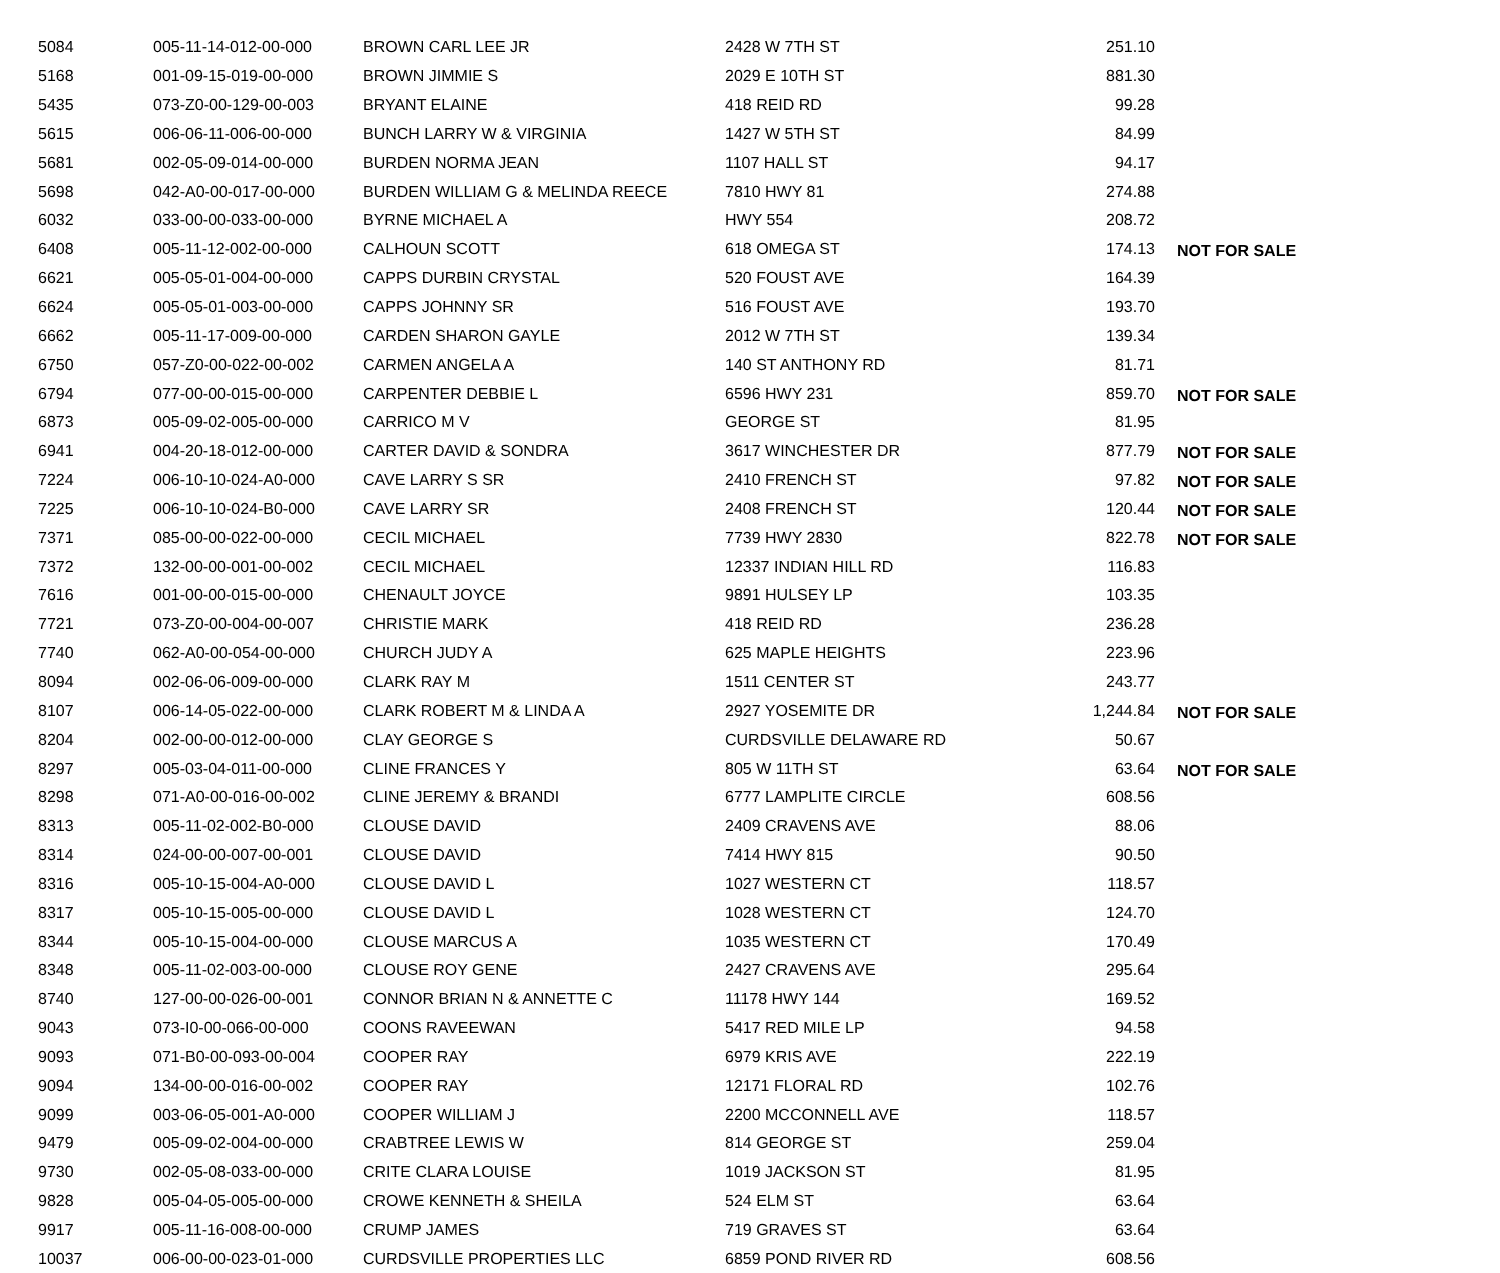| 5084 | 005-11-14-012-00-000 | BROWN CARL LEE JR | 2428 W 7TH ST | 251.10 | |
| 5168 | 001-09-15-019-00-000 | BROWN JIMMIE S | 2029 E 10TH ST | 881.30 | |
| 5435 | 073-Z0-00-129-00-003 | BRYANT ELAINE | 418 REID RD | 99.28 | |
| 5615 | 006-06-11-006-00-000 | BUNCH LARRY W & VIRGINIA | 1427 W 5TH ST | 84.99 | |
| 5681 | 002-05-09-014-00-000 | BURDEN NORMA JEAN | 1107 HALL ST | 94.17 | |
| 5698 | 042-A0-00-017-00-000 | BURDEN WILLIAM G & MELINDA REECE | 7810 HWY 81 | 274.88 | |
| 6032 | 033-00-00-033-00-000 | BYRNE MICHAEL A | HWY 554 | 208.72 | |
| 6408 | 005-11-12-002-00-000 | CALHOUN SCOTT | 618 OMEGA ST | 174.13 | NOT FOR SALE |
| 6621 | 005-05-01-004-00-000 | CAPPS DURBIN CRYSTAL | 520 FOUST AVE | 164.39 | |
| 6624 | 005-05-01-003-00-000 | CAPPS JOHNNY SR | 516 FOUST AVE | 193.70 | |
| 6662 | 005-11-17-009-00-000 | CARDEN SHARON GAYLE | 2012 W 7TH ST | 139.34 | |
| 6750 | 057-Z0-00-022-00-002 | CARMEN ANGELA A | 140 ST ANTHONY RD | 81.71 | |
| 6794 | 077-00-00-015-00-000 | CARPENTER DEBBIE L | 6596 HWY 231 | 859.70 | NOT FOR SALE |
| 6873 | 005-09-02-005-00-000 | CARRICO M V | GEORGE ST | 81.95 | |
| 6941 | 004-20-18-012-00-000 | CARTER DAVID & SONDRA | 3617 WINCHESTER DR | 877.79 | NOT FOR SALE |
| 7224 | 006-10-10-024-A0-000 | CAVE LARRY S SR | 2410 FRENCH ST | 97.82 | NOT FOR SALE |
| 7225 | 006-10-10-024-B0-000 | CAVE LARRY SR | 2408 FRENCH ST | 120.44 | NOT FOR SALE |
| 7371 | 085-00-00-022-00-000 | CECIL MICHAEL | 7739 HWY 2830 | 822.78 | NOT FOR SALE |
| 7372 | 132-00-00-001-00-002 | CECIL MICHAEL | 12337 INDIAN HILL RD | 116.83 | |
| 7616 | 001-00-00-015-00-000 | CHENAULT JOYCE | 9891 HULSEY LP | 103.35 | |
| 7721 | 073-Z0-00-004-00-007 | CHRISTIE MARK | 418 REID RD | 236.28 | |
| 7740 | 062-A0-00-054-00-000 | CHURCH JUDY A | 625 MAPLE HEIGHTS | 223.96 | |
| 8094 | 002-06-06-009-00-000 | CLARK RAY M | 1511 CENTER ST | 243.77 | |
| 8107 | 006-14-05-022-00-000 | CLARK ROBERT M & LINDA A | 2927 YOSEMITE DR | 1,244.84 | NOT FOR SALE |
| 8204 | 002-00-00-012-00-000 | CLAY GEORGE S | CURDSVILLE DELAWARE RD | 50.67 | |
| 8297 | 005-03-04-011-00-000 | CLINE FRANCES Y | 805 W 11TH ST | 63.64 | NOT FOR SALE |
| 8298 | 071-A0-00-016-00-002 | CLINE JEREMY & BRANDI | 6777 LAMPLITE CIRCLE | 608.56 | |
| 8313 | 005-11-02-002-B0-000 | CLOUSE DAVID | 2409 CRAVENS AVE | 88.06 | |
| 8314 | 024-00-00-007-00-001 | CLOUSE DAVID | 7414 HWY 815 | 90.50 | |
| 8316 | 005-10-15-004-A0-000 | CLOUSE DAVID L | 1027 WESTERN CT | 118.57 | |
| 8317 | 005-10-15-005-00-000 | CLOUSE DAVID L | 1028 WESTERN CT | 124.70 | |
| 8344 | 005-10-15-004-00-000 | CLOUSE MARCUS A | 1035 WESTERN CT | 170.49 | |
| 8348 | 005-11-02-003-00-000 | CLOUSE ROY GENE | 2427 CRAVENS AVE | 295.64 | |
| 8740 | 127-00-00-026-00-001 | CONNOR BRIAN N & ANNETTE C | 11178 HWY 144 | 169.52 | |
| 9043 | 073-I0-00-066-00-000 | COONS RAVEEWAN | 5417 RED MILE LP | 94.58 | |
| 9093 | 071-B0-00-093-00-004 | COOPER RAY | 6979 KRIS AVE | 222.19 | |
| 9094 | 134-00-00-016-00-002 | COOPER RAY | 12171 FLORAL RD | 102.76 | |
| 9099 | 003-06-05-001-A0-000 | COOPER WILLIAM J | 2200 MCCONNELL AVE | 118.57 | |
| 9479 | 005-09-02-004-00-000 | CRABTREE LEWIS W | 814 GEORGE ST | 259.04 | |
| 9730 | 002-05-08-033-00-000 | CRITE CLARA LOUISE | 1019 JACKSON ST | 81.95 | |
| 9828 | 005-04-05-005-00-000 | CROWE KENNETH & SHEILA | 524 ELM ST | 63.64 | |
| 9917 | 005-11-16-008-00-000 | CRUMP JAMES | 719 GRAVES ST | 63.64 | |
| 10037 | 006-00-00-023-01-000 | CURDSVILLE PROPERTIES LLC | 6859 POND RIVER RD | 608.56 | |